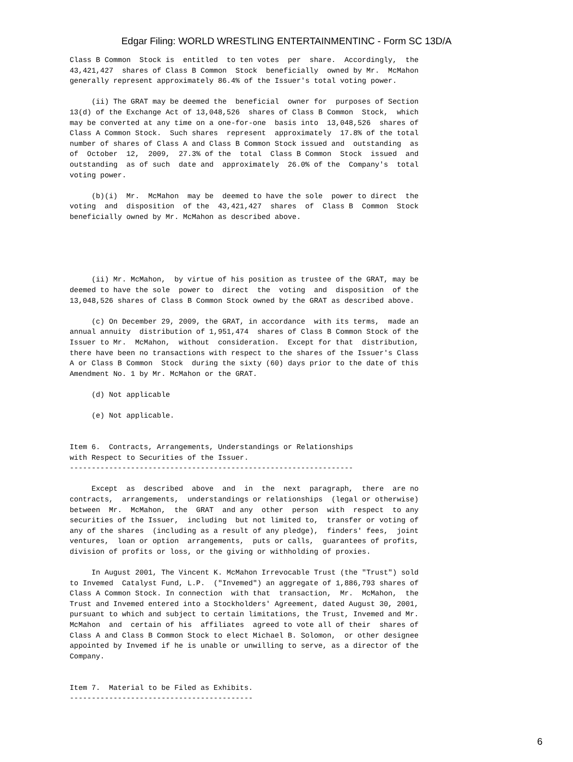Edgar Filing: WORLD WRESTLING ENTERTAINMENTINC - Form SC 13D/A
Class B Common  Stock is  entitled  to ten votes  per  share.  Accordingly,  the
43,421,427  shares of Class B Common  Stock  beneficially  owned by Mr.  McMahon
generally represent approximately 86.4% of the Issuer's total voting power.

     (ii) The GRAT may be deemed the  beneficial  owner for  purposes of Section
13(d) of the Exchange Act of 13,048,526  shares of Class B Common  Stock,  which
may be converted at any time on a one-for-one  basis into  13,048,526  shares of
Class A Common Stock.  Such shares  represent  approximately  17.8% of the total
number of shares of Class A and Class B Common Stock issued and  outstanding  as
of  October  12,  2009,  27.3% of the  total  Class B Common  Stock  issued  and
outstanding  as of such  date and  approximately  26.0% of the  Company's  total
voting power.

     (b)(i)  Mr.  McMahon  may be  deemed to have the sole  power to direct  the
voting  and  disposition  of the  43,421,427  shares  of  Class B  Common  Stock
beneficially owned by Mr. McMahon as described above.





     (ii) Mr. McMahon,  by virtue of his position as trustee of the GRAT, may be
deemed to have the sole  power to  direct  the  voting  and  disposition  of the
13,048,526 shares of Class B Common Stock owned by the GRAT as described above.

     (c) On December 29, 2009, the GRAT, in accordance  with its terms,  made an
annual annuity  distribution of 1,951,474  shares of Class B Common Stock of the
Issuer to Mr.  McMahon,  without  consideration.  Except for that  distribution,
there have been no transactions with respect to the shares of the Issuer's Class
A or Class B Common  Stock  during the sixty (60) days prior to the date of this
Amendment No. 1 by Mr. McMahon or the GRAT.

     (d) Not applicable

     (e) Not applicable.


Item 6.  Contracts, Arrangements, Understandings or Relationships
with Respect to Securities of the Issuer.
-----------------------------------------------------------------

     Except  as  described  above  and  in  the  next  paragraph,  there  are no
contracts,  arrangements,  understandings or relationships  (legal or otherwise)
between  Mr.  McMahon,  the  GRAT  and any  other  person  with  respect  to any
securities of the Issuer,  including  but not limited to,  transfer or voting of
any of the shares  (including as a result of any pledge),  finders' fees,  joint
ventures,  loan or option  arrangements,  puts or calls,  guarantees of profits,
division of profits or loss, or the giving or withholding of proxies.

     In August 2001, The Vincent K. McMahon Irrevocable Trust (the "Trust") sold
to Invemed  Catalyst Fund, L.P.  ("Invemed") an aggregate of 1,886,793 shares of
Class A Common Stock. In connection  with that  transaction,  Mr.  McMahon,  the
Trust and Invemed entered into a Stockholders' Agreement, dated August 30, 2001,
pursuant to which and subject to certain limitations, the Trust, Invemed and Mr.
McMahon  and  certain of his  affiliates  agreed to vote all of their  shares of
Class A and Class B Common Stock to elect Michael B. Solomon,  or other designee
appointed by Invemed if he is unable or unwilling to serve, as a director of the
Company.


Item 7.  Material to be Filed as Exhibits.
------------------------------------------
6